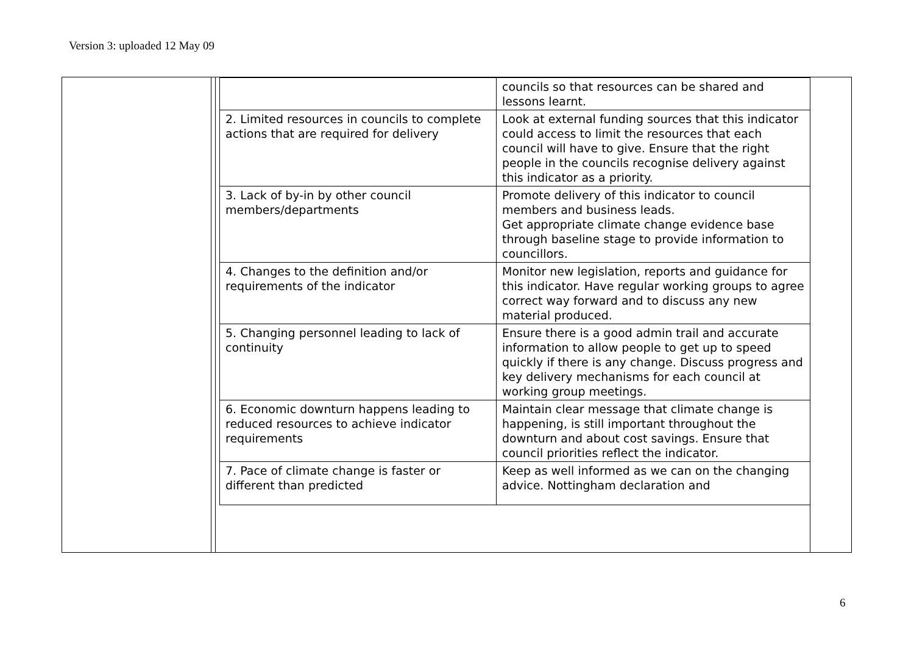Version 3: uploaded 12 May 09
| | councils so that resources can be shared and lessons learnt. |
| 2. Limited resources in councils to complete actions that are required for delivery | Look at external funding sources that this indicator could access to limit the resources that each council will have to give. Ensure that the right people in the councils recognise delivery against this indicator as a priority. |
| 3. Lack of by-in by other council members/departments | Promote delivery of this indicator to council members and business leads. Get appropriate climate change evidence base through baseline stage to provide information to councillors. |
| 4. Changes to the definition and/or requirements of the indicator | Monitor new legislation, reports and guidance for this indicator. Have regular working groups to agree correct way forward and to discuss any new material produced. |
| 5. Changing personnel leading to lack of continuity | Ensure there is a good admin trail and accurate information to allow people to get up to speed quickly if there is any change. Discuss progress and key delivery mechanisms for each council at working group meetings. |
| 6. Economic downturn happens leading to reduced resources to achieve indicator requirements | Maintain clear message that climate change is happening, is still important throughout the downturn and about cost savings. Ensure that council priorities reflect the indicator. |
| 7. Pace of climate change is faster or different than predicted | Keep as well informed as we can on the changing advice. Nottingham declaration and |
6